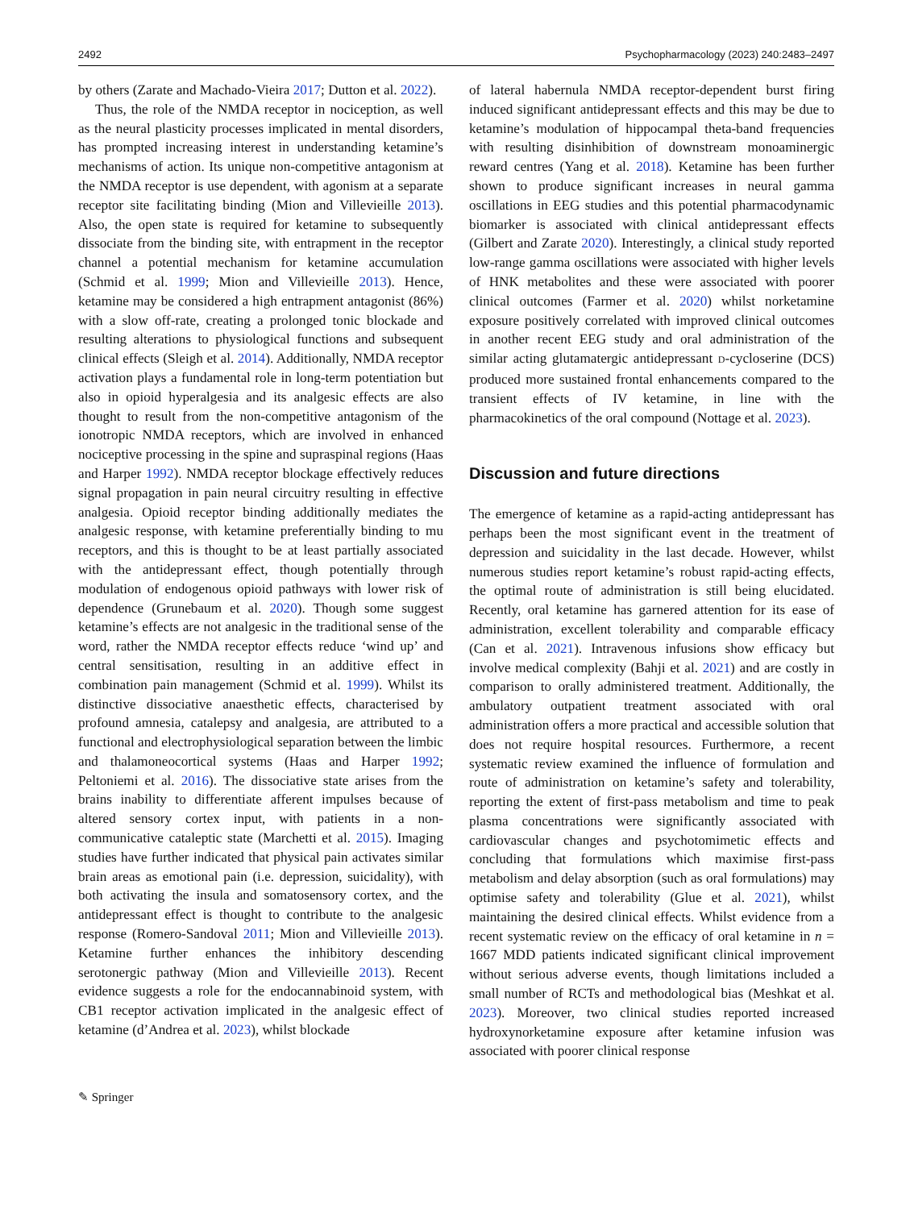2492 Psychopharmacology (2023) 240:2483–2497
by others (Zarate and Machado-Vieira 2017; Dutton et al. 2022).
Thus, the role of the NMDA receptor in nociception, as well as the neural plasticity processes implicated in mental disorders, has prompted increasing interest in understanding ketamine’s mechanisms of action. Its unique non-competitive antagonism at the NMDA receptor is use dependent, with agonism at a separate receptor site facilitating binding (Mion and Villevieille 2013). Also, the open state is required for ketamine to subsequently dissociate from the binding site, with entrapment in the receptor channel a potential mechanism for ketamine accumulation (Schmid et al. 1999; Mion and Villevieille 2013). Hence, ketamine may be considered a high entrapment antagonist (86%) with a slow off-rate, creating a prolonged tonic blockade and resulting alterations to physiological functions and subsequent clinical effects (Sleigh et al. 2014). Additionally, NMDA receptor activation plays a fundamental role in long-term potentiation but also in opioid hyperalgesia and its analgesic effects are also thought to result from the non-competitive antagonism of the ionotropic NMDA receptors, which are involved in enhanced nociceptive processing in the spine and supraspinal regions (Haas and Harper 1992). NMDA receptor blockage effectively reduces signal propagation in pain neural circuitry resulting in effective analgesia. Opioid receptor binding additionally mediates the analgesic response, with ketamine preferentially binding to mu receptors, and this is thought to be at least partially associated with the antidepressant effect, though potentially through modulation of endogenous opioid pathways with lower risk of dependence (Grunebaum et al. 2020). Though some suggest ketamine’s effects are not analgesic in the traditional sense of the word, rather the NMDA receptor effects reduce ‘wind up’ and central sensitisation, resulting in an additive effect in combination pain management (Schmid et al. 1999). Whilst its distinctive dissociative anaesthetic effects, characterised by profound amnesia, catalepsy and analgesia, are attributed to a functional and electrophysiological separation between the limbic and thalamoneocortical systems (Haas and Harper 1992; Peltoniemi et al. 2016). The dissociative state arises from the brains inability to differentiate afferent impulses because of altered sensory cortex input, with patients in a non-communicative cataleptic state (Marchetti et al. 2015). Imaging studies have further indicated that physical pain activates similar brain areas as emotional pain (i.e. depression, suicidality), with both activating the insula and somatosensory cortex, and the antidepressant effect is thought to contribute to the analgesic response (Romero-Sandoval 2011; Mion and Villevieille 2013). Ketamine further enhances the inhibitory descending serotonergic pathway (Mion and Villevieille 2013). Recent evidence suggests a role for the endocannabinoid system, with CB1 receptor activation implicated in the analgesic effect of ketamine (d’Andrea et al. 2023), whilst blockade
of lateral habernula NMDA receptor-dependent burst firing induced significant antidepressant effects and this may be due to ketamine’s modulation of hippocampal theta-band frequencies with resulting disinhibition of downstream monoaminergic reward centres (Yang et al. 2018). Ketamine has been further shown to produce significant increases in neural gamma oscillations in EEG studies and this potential pharmacodynamic biomarker is associated with clinical antidepressant effects (Gilbert and Zarate 2020). Interestingly, a clinical study reported low-range gamma oscillations were associated with higher levels of HNK metabolites and these were associated with poorer clinical outcomes (Farmer et al. 2020) whilst norketamine exposure positively correlated with improved clinical outcomes in another recent EEG study and oral administration of the similar acting glutamatergic antidepressant D-cycloserine (DCS) produced more sustained frontal enhancements compared to the transient effects of IV ketamine, in line with the pharmacokinetics of the oral compound (Nottage et al. 2023).
Discussion and future directions
The emergence of ketamine as a rapid-acting antidepressant has perhaps been the most significant event in the treatment of depression and suicidality in the last decade. However, whilst numerous studies report ketamine’s robust rapid-acting effects, the optimal route of administration is still being elucidated. Recently, oral ketamine has garnered attention for its ease of administration, excellent tolerability and comparable efficacy (Can et al. 2021). Intravenous infusions show efficacy but involve medical complexity (Bahji et al. 2021) and are costly in comparison to orally administered treatment. Additionally, the ambulatory outpatient treatment associated with oral administration offers a more practical and accessible solution that does not require hospital resources. Furthermore, a recent systematic review examined the influence of formulation and route of administration on ketamine’s safety and tolerability, reporting the extent of first-pass metabolism and time to peak plasma concentrations were significantly associated with cardiovascular changes and psychotomimetic effects and concluding that formulations which maximise first-pass metabolism and delay absorption (such as oral formulations) may optimise safety and tolerability (Glue et al. 2021), whilst maintaining the desired clinical effects. Whilst evidence from a recent systematic review on the efficacy of oral ketamine in n = 1667 MDD patients indicated significant clinical improvement without serious adverse events, though limitations included a small number of RCTs and methodological bias (Meshkat et al. 2023). Moreover, two clinical studies reported increased hydroxynorketamine exposure after ketamine infusion was associated with poorer clinical response
✎ Springer